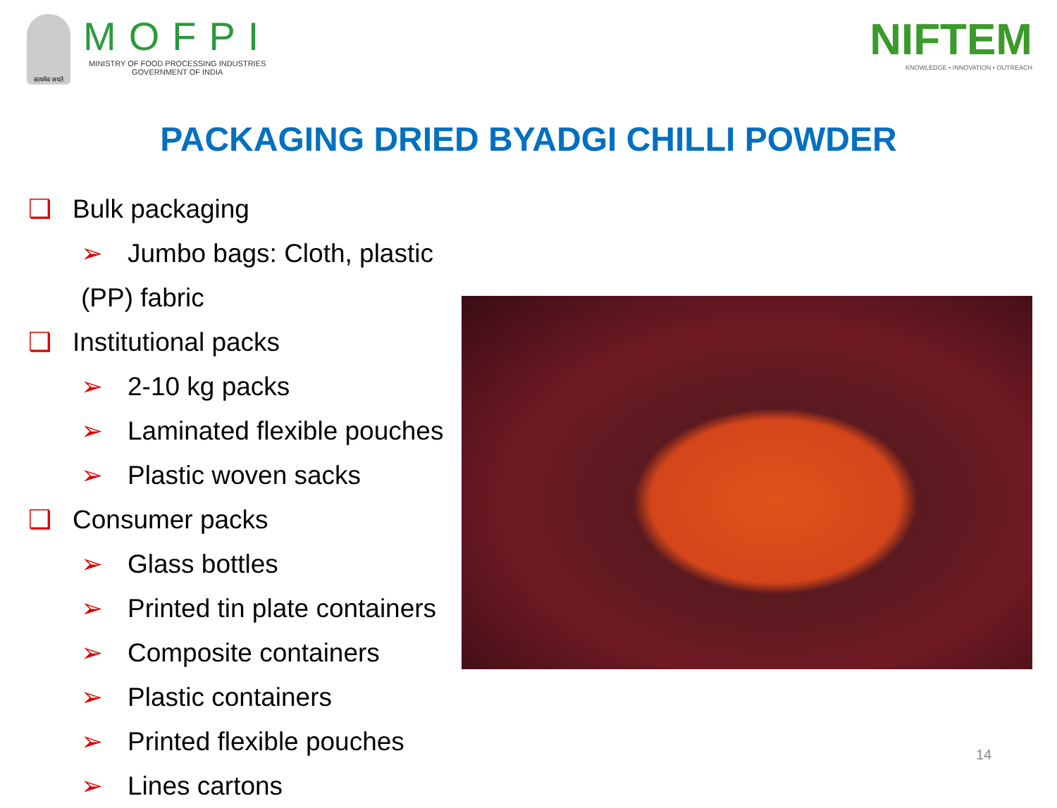सत्यमेव जयते
MOFPI
MINISTRY OF FOOD PROCESSING INDUSTRIES
GOVERNMENT OF INDIA
NIFTEM
KNOWLEDGE • INNOVATION • OUTREACH
PACKAGING DRIED BYADGI CHILLI POWDER
❑ Bulk packaging
➢ Jumbo bags: Cloth, plastic (PP) fabric
❑ Institutional packs
➢ 2-10 kg packs
➢ Laminated flexible pouches
➢ Plastic woven sacks
❑ Consumer packs
➢ Glass bottles
➢ Printed tin plate containers
➢ Composite containers
➢ Plastic containers
➢ Printed flexible pouches
➢ Lines cartons
14